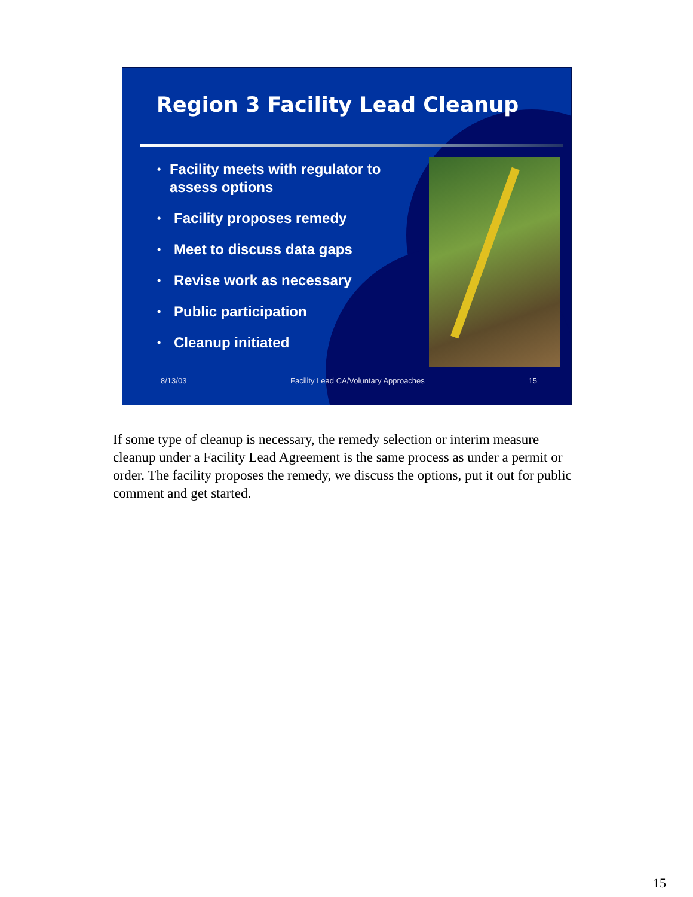Region 3 Facility Lead Cleanup
• Facility meets with regulator to assess options
• Facility proposes remedy
• Meet to discuss data gaps
• Revise work as necessary
• Public participation
• Cleanup initiated
8/13/03 Facility Lead CA/Voluntary Approaches 15
If some type of cleanup is necessary, the remedy selection or interim measure cleanup under a Facility Lead Agreement is the same process as under a permit or order. The facility proposes the remedy, we discuss the options, put it out for public comment and get started.
15